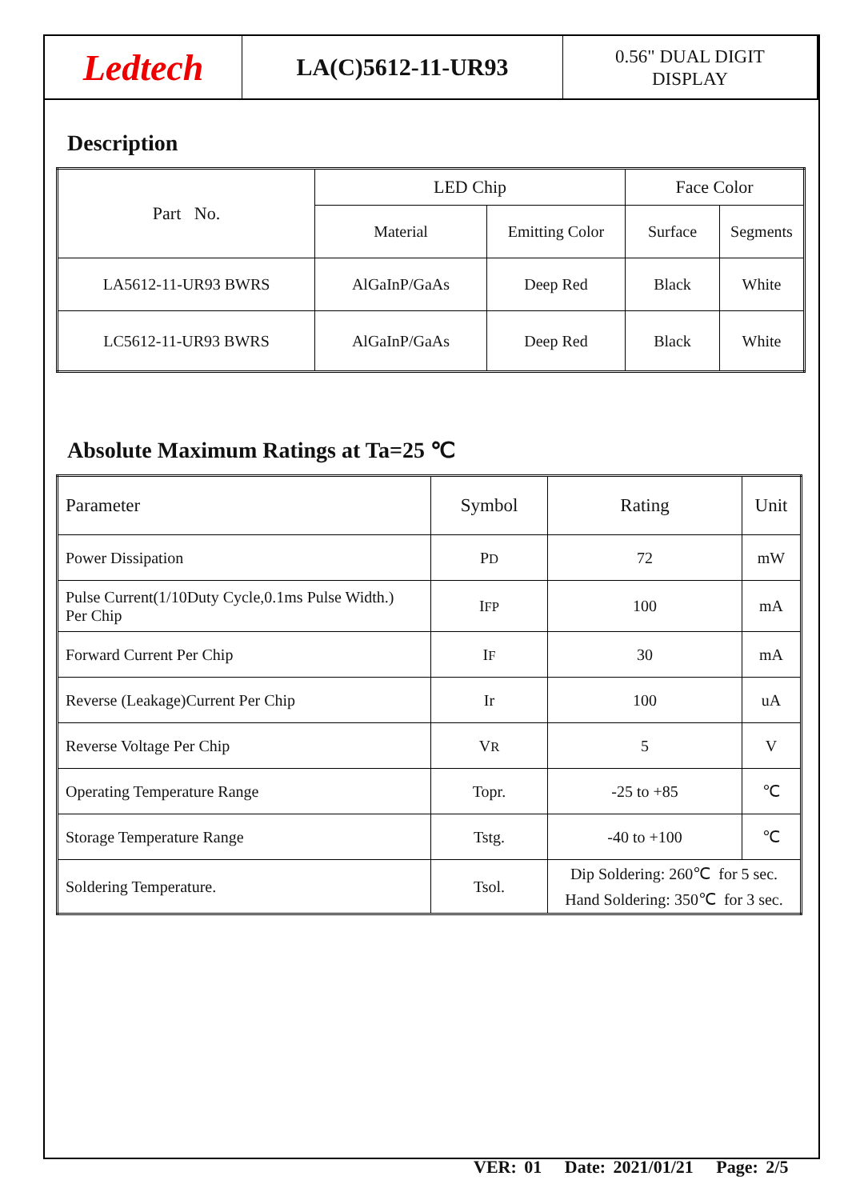Ledtech
LA(C)5612-11-UR93
0.56" DUAL DIGIT
DISPLAY
Description
| Part No. | LED Chip | | Face Color | |
| --- | --- | --- | --- | --- |
| | Material | Emitting Color | Surface | Segments |
| LA5612-11-UR93 BWRS | AlGaInP/GaAs | Deep Red | Black | White |
| LC5612-11-UR93 BWRS | AlGaInP/GaAs | Deep Red | Black | White |
Absolute Maximum Ratings at Ta=25 ℃
| Parameter | Symbol | Rating | Unit |
| --- | --- | --- | --- |
| Power Dissipation | P D | 72 | mW |
| Pulse Current(1/10Duty Cycle,0.1ms Pulse Width.) Per Chip | I FP | 100 | mA |
| Forward Current Per Chip | I F | 30 | mA |
| Reverse (Leakage)Current Per Chip | Ir | 100 | uA |
| Reverse Voltage Per Chip | V R | 5 | V |
| Operating Temperature Range | Topr. | -25 to +85 | ℃ |
| Storage Temperature Range | Tstg. | -40 to +100 | ℃ |
| Soldering Temperature. | Tsol. | Dip Soldering: 260℃ for 5 sec. Hand Soldering: 350℃ for 3 sec. | |
VER: 01 Date: 2021/01/21 Page: 2/5